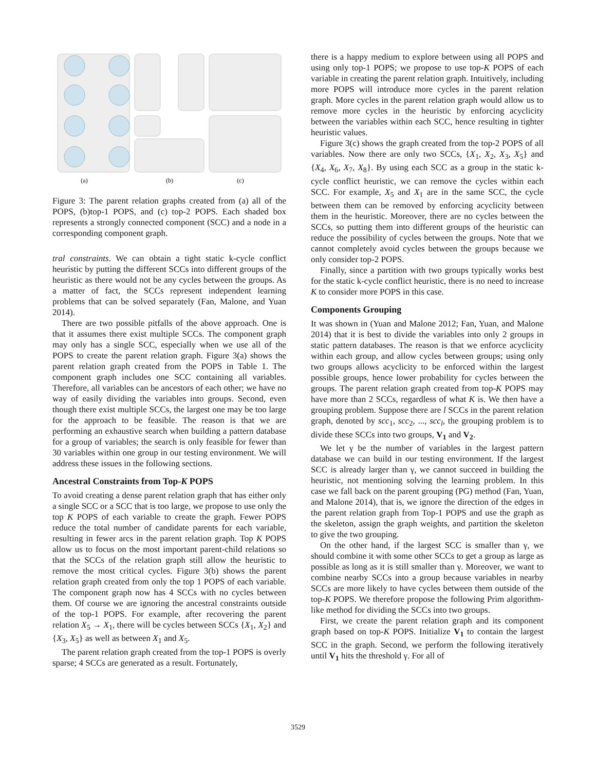(a)
(b)
(c)
Figure 3: The parent relation graphs created from (a) all of the POPS, (b)top-1 POPS, and (c) top-2 POPS. Each shaded box represents a strongly connected component (SCC) and a node in a corresponding component graph.
tral constraints. We can obtain a tight static k-cycle conflict heuristic by putting the different SCCs into different groups of the heuristic as there would not be any cycles between the groups. As a matter of fact, the SCCs represent independent learning problems that can be solved separately (Fan, Malone, and Yuan 2014).
There are two possible pitfalls of the above approach. One is that it assumes there exist multiple SCCs. The component graph may only has a single SCC, especially when we use all of the POPS to create the parent relation graph. Figure 3(a) shows the parent relation graph created from the POPS in Table 1. The component graph includes one SCC containing all variables. Therefore, all variables can be ancestors of each other; we have no way of easily dividing the variables into groups. Second, even though there exist multiple SCCs, the largest one may be too large for the approach to be feasible. The reason is that we are performing an exhaustive search when building a pattern database for a group of variables; the search is only feasible for fewer than 30 variables within one group in our testing environment. We will address these issues in the following sections.
Ancestral Constraints from Top-K POPS
To avoid creating a dense parent relation graph that has either only a single SCC or a SCC that is too large, we propose to use only the top K POPS of each variable to create the graph. Fewer POPS reduce the total number of candidate parents for each variable, resulting in fewer arcs in the parent relation graph. Top K POPS allow us to focus on the most important parent-child relations so that the SCCs of the relation graph still allow the heuristic to remove the most critical cycles. Figure 3(b) shows the parent relation graph created from only the top 1 POPS of each variable. The component graph now has 4 SCCs with no cycles between them. Of course we are ignoring the ancestral constraints outside of the top-1 POPS. For example, after recovering the parent relation X<sub>5</sub> → X<sub>1</sub>, there will be cycles between SCCs {X<sub>1</sub>, X<sub>2</sub>} and {X<sub>3</sub>, X<sub>5</sub>} as well as between X<sub>1</sub> and X<sub>5</sub>.
The parent relation graph created from the top-1 POPS is overly sparse; 4 SCCs are generated as a result. Fortunately,
there is a happy medium to explore between using all POPS and using only top-1 POPS; we propose to use top-K POPS of each variable in creating the parent relation graph. Intuitively, including more POPS will introduce more cycles in the parent relation graph. More cycles in the parent relation graph would allow us to remove more cycles in the heuristic by enforcing acyclicity between the variables within each SCC, hence resulting in tighter heuristic values.
Figure 3(c) shows the graph created from the top-2 POPS of all variables. Now there are only two SCCs, {X<sub>1</sub>, X<sub>2</sub>, X<sub>3</sub>, X<sub>5</sub>} and {X<sub>4</sub>, X<sub>6</sub>, X<sub>7</sub>, X<sub>8</sub>}. By using each SCC as a group in the static k-cycle conflict heuristic, we can remove the cycles within each SCC. For example, X<sub>5</sub> and X<sub>1</sub> are in the same SCC, the cycle between them can be removed by enforcing acyclicity between them in the heuristic. Moreover, there are no cycles between the SCCs, so putting them into different groups of the heuristic can reduce the possibility of cycles between the groups. Note that we cannot completely avoid cycles between the groups because we only consider top-2 POPS.
Finally, since a partition with two groups typically works best for the static k-cycle conflict heuristic, there is no need to increase K to consider more POPS in this case.
Components Grouping
It was shown in (Yuan and Malone 2012; Fan, Yuan, and Malone 2014) that it is best to divide the variables into only 2 groups in static pattern databases. The reason is that we enforce acyclicity within each group, and allow cycles between groups; using only two groups allows acyclicity to be enforced within the largest possible groups, hence lower probability for cycles between the groups. The parent relation graph created from top-K POPS may have more than 2 SCCs, regardless of what K is. We then have a grouping problem. Suppose there are l SCCs in the parent relation graph, denoted by scc<sub>1</sub>, scc<sub>2</sub>, ..., scc<sub>l</sub>, the grouping problem is to divide these SCCs into two groups, V<sub>1</sub> and V<sub>2</sub>.
We let γ be the number of variables in the largest pattern database we can build in our testing environment. If the largest SCC is already larger than γ, we cannot succeed in building the heuristic, not mentioning solving the learning problem. In this case we fall back on the parent grouping (PG) method (Fan, Yuan, and Malone 2014), that is, we ignore the direction of the edges in the parent relation graph from Top-1 POPS and use the graph as the skeleton, assign the graph weights, and partition the skeleton to give the two grouping.
On the other hand, if the largest SCC is smaller than γ, we should combine it with some other SCCs to get a group as large as possible as long as it is still smaller than γ. Moreover, we want to combine nearby SCCs into a group because variables in nearby SCCs are more likely to have cycles between them outside of the top-K POPS. We therefore propose the following Prim algorithm-like method for dividing the SCCs into two groups.
First, we create the parent relation graph and its component graph based on top-K POPS. Initialize V<sub>1</sub> to contain the largest SCC in the graph. Second, we perform the following iteratively until V<sub>1</sub> hits the threshold γ. For all of
3529